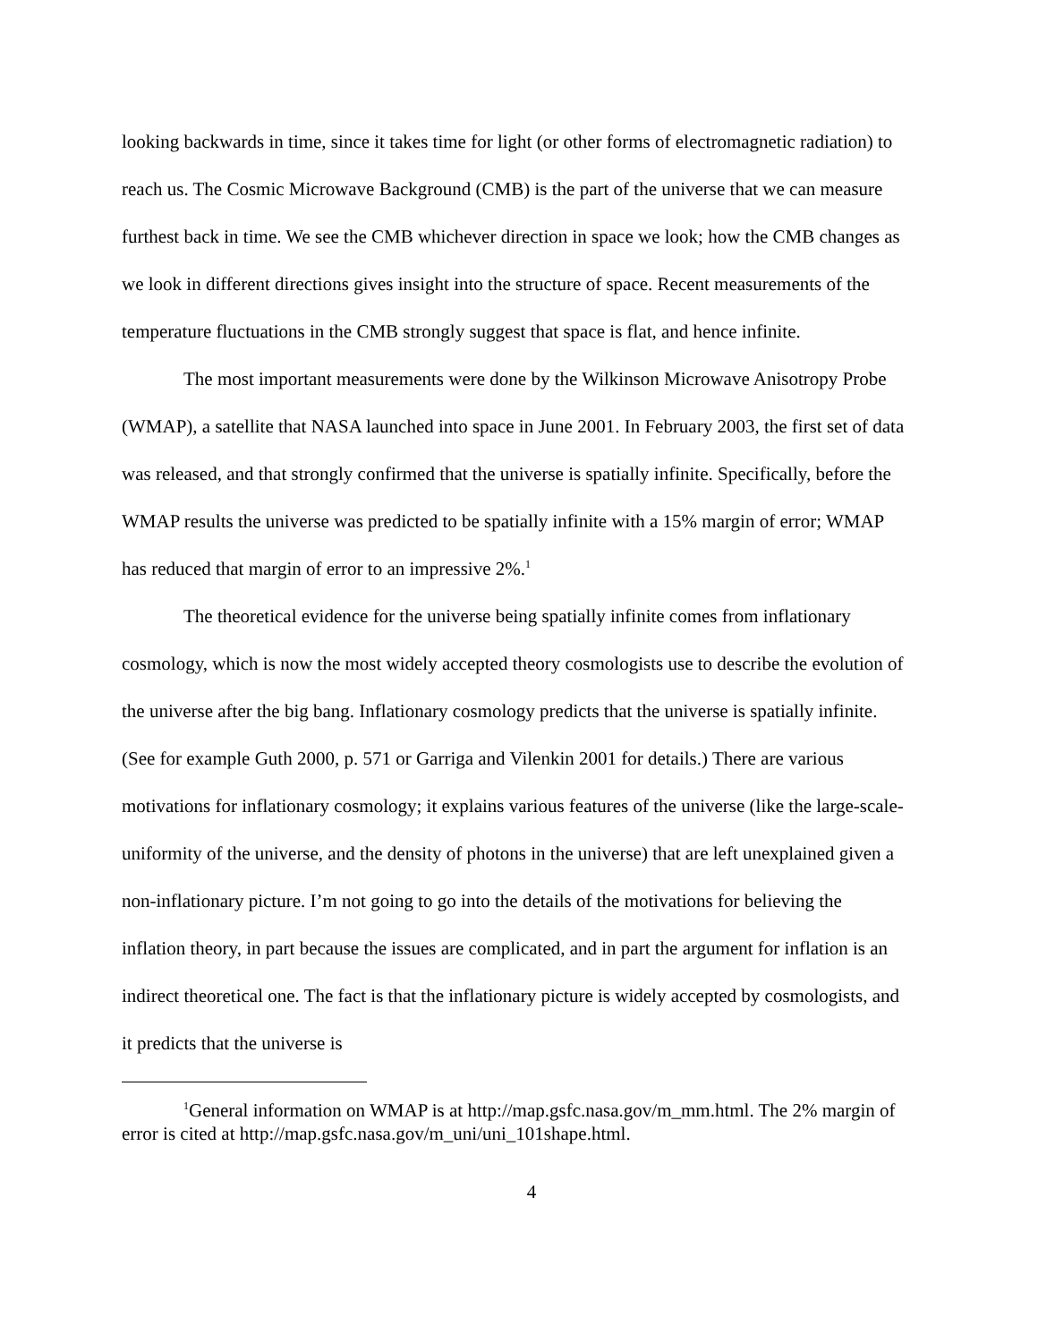looking backwards in time, since it takes time for light (or other forms of electromagnetic radiation) to reach us. The Cosmic Microwave Background (CMB) is the part of the universe that we can measure furthest back in time. We see the CMB whichever direction in space we look; how the CMB changes as we look in different directions gives insight into the structure of space. Recent measurements of the temperature fluctuations in the CMB strongly suggest that space is flat, and hence infinite.
The most important measurements were done by the Wilkinson Microwave Anisotropy Probe (WMAP), a satellite that NASA launched into space in June 2001. In February 2003, the first set of data was released, and that strongly confirmed that the universe is spatially infinite. Specifically, before the WMAP results the universe was predicted to be spatially infinite with a 15% margin of error; WMAP has reduced that margin of error to an impressive 2%.<sup>1</sup>
The theoretical evidence for the universe being spatially infinite comes from inflationary cosmology, which is now the most widely accepted theory cosmologists use to describe the evolution of the universe after the big bang. Inflationary cosmology predicts that the universe is spatially infinite. (See for example Guth 2000, p. 571 or Garriga and Vilenkin 2001 for details.) There are various motivations for inflationary cosmology; it explains various features of the universe (like the large-scale-uniformity of the universe, and the density of photons in the universe) that are left unexplained given a non-inflationary picture. I’m not going to go into the details of the motivations for believing the inflation theory, in part because the issues are complicated, and in part the argument for inflation is an indirect theoretical one. The fact is that the inflationary picture is widely accepted by cosmologists, and it predicts that the universe is
<sup>1</sup> General information on WMAP is at http://map.gsfc.nasa.gov/m_mm.html. The 2% margin of error is cited at http://map.gsfc.nasa.gov/m_uni/uni_101shape.html.
4